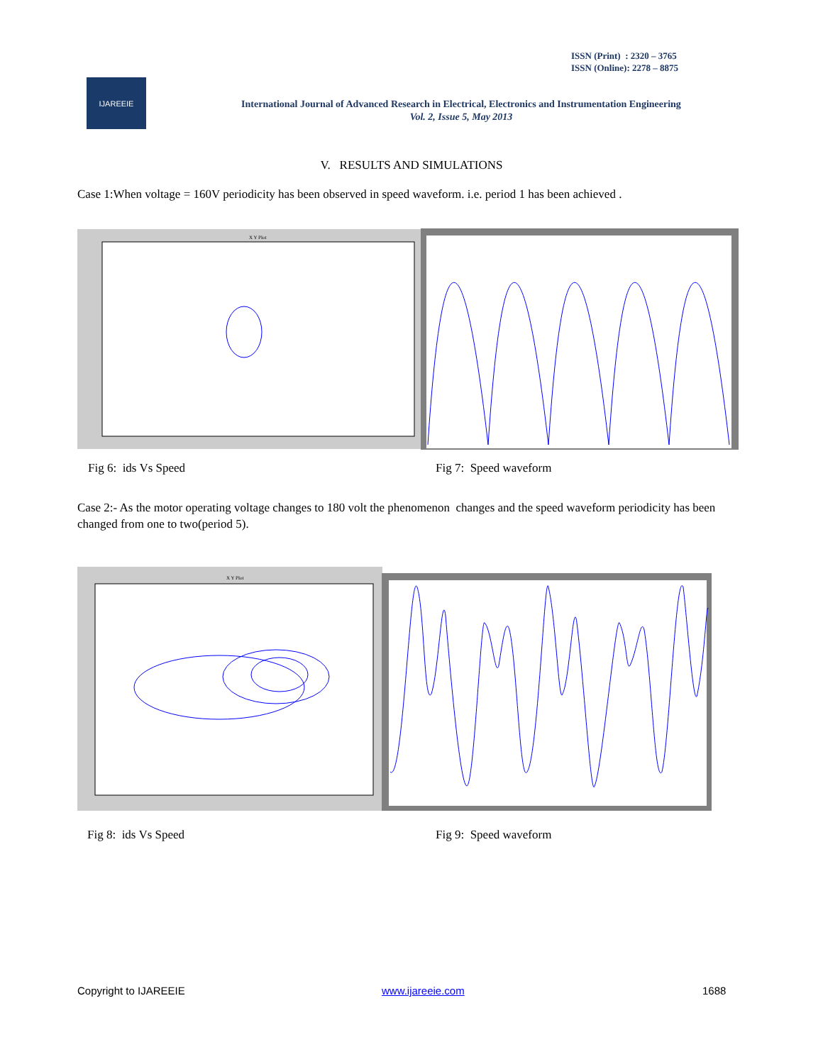ISSN (Print) : 2320 – 3765
ISSN (Online): 2278 – 8875
IJAREEIE
International Journal of Advanced Research in Electrical, Electronics and Instrumentation Engineering
Vol. 2, Issue 5, May 2013
V. RESULTS AND SIMULATIONS
Case 1:When voltage = 160V periodicity has been observed in speed waveform. i.e. period 1 has been achieved .
X Y Plot
Fig 6: ids Vs Speed Fig 7: Speed waveform
Case 2:- As the motor operating voltage changes to 180 volt the phenomenon changes and the speed waveform periodicity has been changed from one to two(period 5).
X Y Plot
Fig 8: ids Vs Speed Fig 9: Speed waveform
Copyright to IJAREEIE www.ijareeie.com 1688